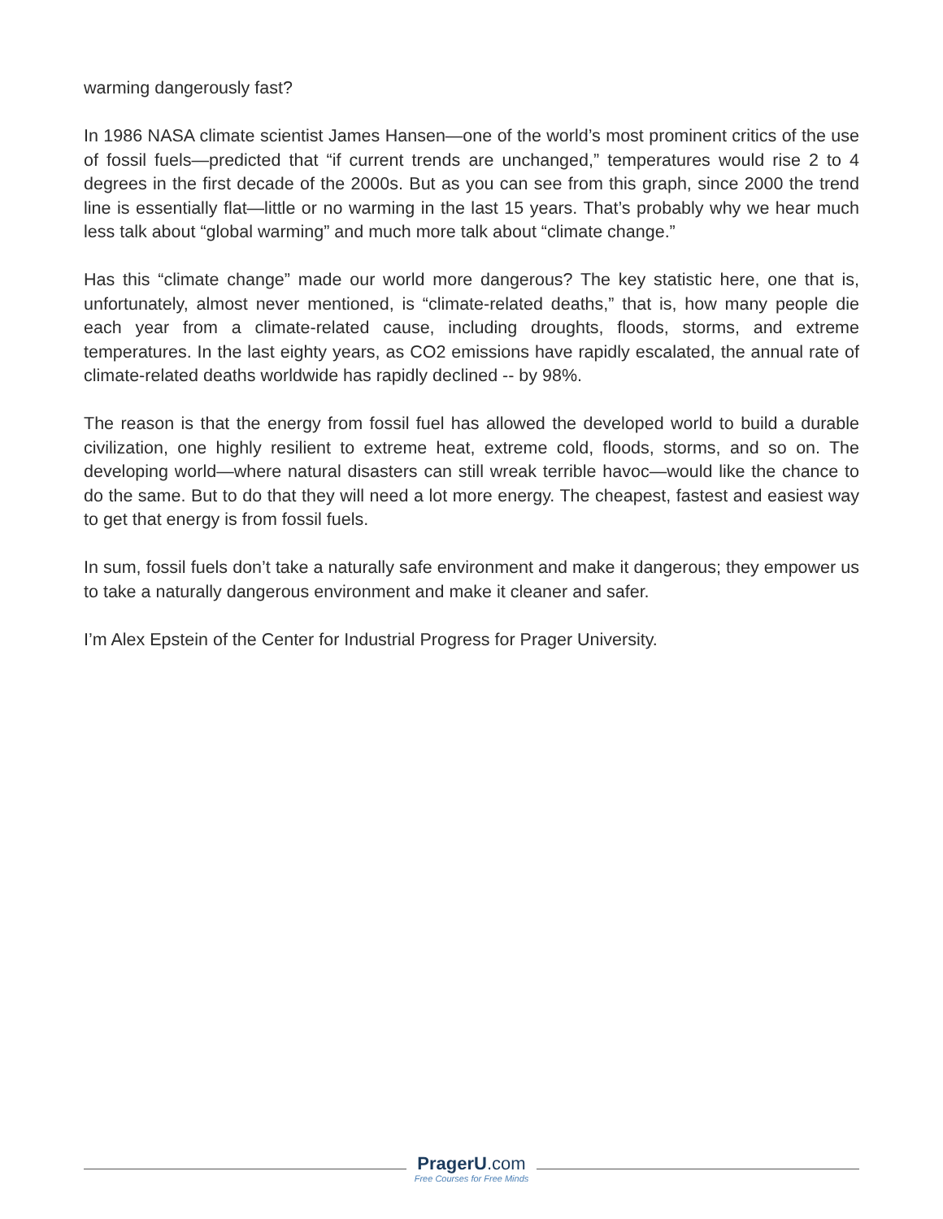warming dangerously fast?
In 1986 NASA climate scientist James Hansen—one of the world’s most prominent critics of the use of fossil fuels—predicted that “if current trends are unchanged,” temperatures would rise 2 to 4 degrees in the first decade of the 2000s. But as you can see from this graph, since 2000 the trend line is essentially flat—little or no warming in the last 15 years. That’s probably why we hear much less talk about “global warming” and much more talk about “climate change.”
Has this “climate change” made our world more dangerous? The key statistic here, one that is, unfortunately, almost never mentioned, is “climate-related deaths,” that is, how many people die each year from a climate-related cause, including droughts, floods, storms, and extreme temperatures. In the last eighty years, as CO2 emissions have rapidly escalated, the annual rate of climate-related deaths worldwide has rapidly declined -- by 98%.
The reason is that the energy from fossil fuel has allowed the developed world to build a durable civilization, one highly resilient to extreme heat, extreme cold, floods, storms, and so on. The developing world—where natural disasters can still wreak terrible havoc—would like the chance to do the same. But to do that they will need a lot more energy. The cheapest, fastest and easiest way to get that energy is from fossil fuels.
In sum, fossil fuels don’t take a naturally safe environment and make it dangerous; they empower us to take a naturally dangerous environment and make it cleaner and safer.
I’m Alex Epstein of the Center for Industrial Progress for Prager University.
PragerU.com
Free Courses for Free Minds